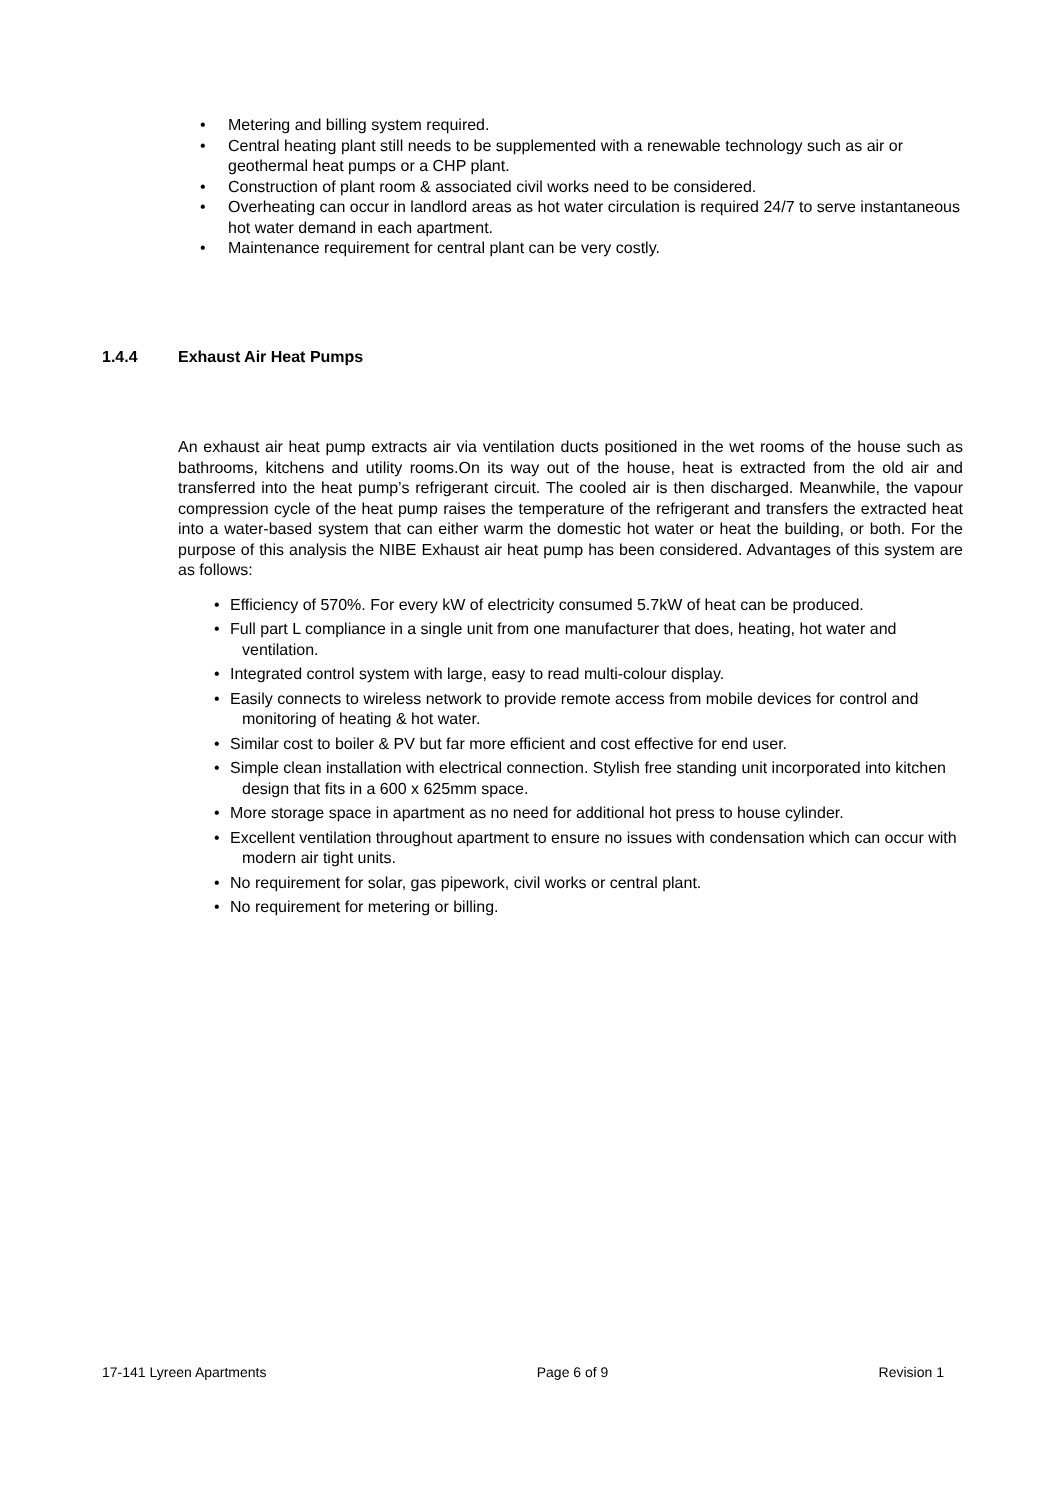• Metering and billing system required.
• Central heating plant still needs to be supplemented with a renewable technology such as air or geothermal heat pumps or a CHP plant.
• Construction of plant room & associated civil works need to be considered.
• Overheating can occur in landlord areas as hot water circulation is required 24/7 to serve instantaneous hot water demand in each apartment.
• Maintenance requirement for central plant can be very costly.
1.4.4 Exhaust Air Heat Pumps
An exhaust air heat pump extracts air via ventilation ducts positioned in the wet rooms of the house such as bathrooms, kitchens and utility rooms.On its way out of the house, heat is extracted from the old air and transferred into the heat pump’s refrigerant circuit. The cooled air is then discharged. Meanwhile, the vapour compression cycle of the heat pump raises the temperature of the refrigerant and transfers the extracted heat into a water-based system that can either warm the domestic hot water or heat the building, or both. For the purpose of this analysis the NIBE Exhaust air heat pump has been considered. Advantages of this system are as follows:
• Efficiency of 570%. For every kW of electricity consumed 5.7kW of heat can be produced.
• Full part L compliance in a single unit from one manufacturer that does, heating, hot water and ventilation.
• Integrated control system with large, easy to read multi-colour display.
• Easily connects to wireless network to provide remote access from mobile devices for control and monitoring of heating & hot water.
• Similar cost to boiler & PV but far more efficient and cost effective for end user.
• Simple clean installation with electrical connection. Stylish free standing unit incorporated into kitchen design that fits in a 600 x 625mm space.
• More storage space in apartment as no need for additional hot press to house cylinder.
• Excellent ventilation throughout apartment to ensure no issues with condensation which can occur with modern air tight units.
• No requirement for solar, gas pipework, civil works or central plant.
• No requirement for metering or billing.
17-141 Lyreen Apartments Page 6 of 9 Revision 1